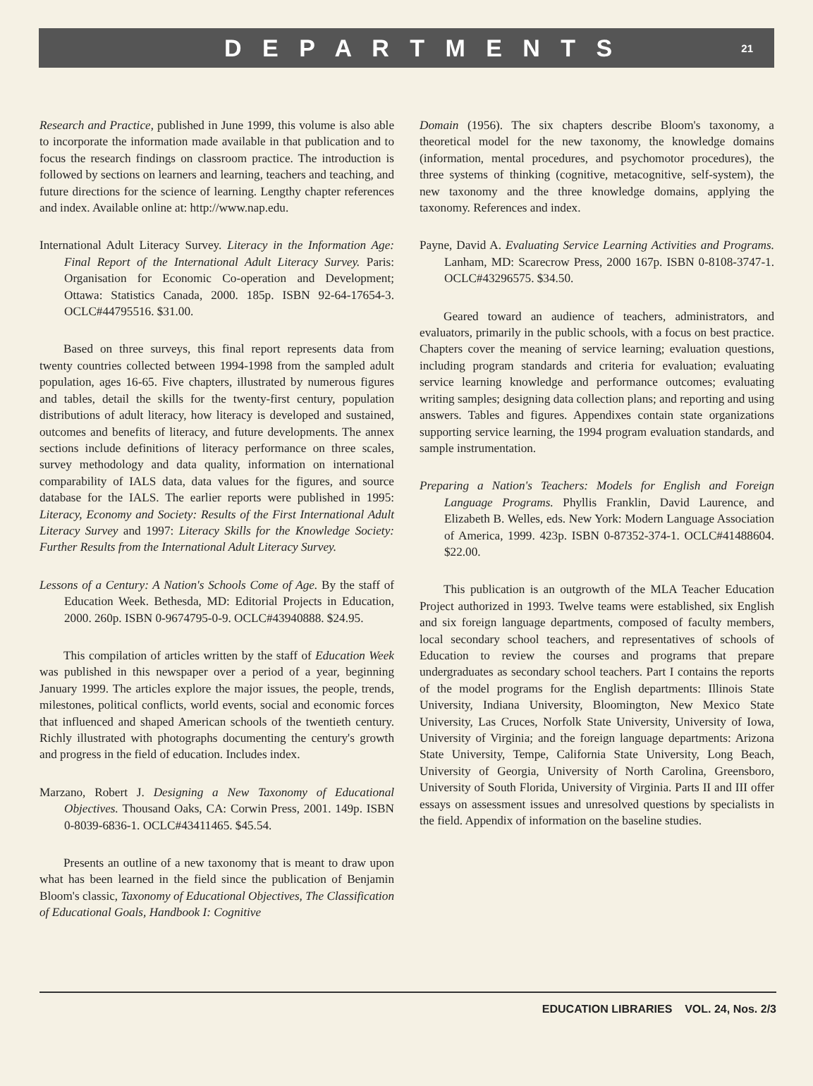D E P A R T M E N T S 21
Research and Practice, published in June 1999, this volume is also able to incorporate the information made available in that publication and to focus the research findings on classroom practice. The introduction is followed by sections on learners and learning, teachers and teaching, and future directions for the science of learning. Lengthy chapter references and index. Available online at: http://www.nap.edu.
International Adult Literacy Survey. Literacy in the Information Age: Final Report of the International Adult Literacy Survey. Paris: Organisation for Economic Co-operation and Development; Ottawa: Statistics Canada, 2000. 185p. ISBN 92-64-17654-3. OCLC#44795516. $31.00.
Based on three surveys, this final report represents data from twenty countries collected between 1994-1998 from the sampled adult population, ages 16-65. Five chapters, illustrated by numerous figures and tables, detail the skills for the twenty-first century, population distributions of adult literacy, how literacy is developed and sustained, outcomes and benefits of literacy, and future developments. The annex sections include definitions of literacy performance on three scales, survey methodology and data quality, information on international comparability of IALS data, data values for the figures, and source database for the IALS. The earlier reports were published in 1995: Literacy, Economy and Society: Results of the First International Adult Literacy Survey and 1997: Literacy Skills for the Knowledge Society: Further Results from the International Adult Literacy Survey.
Lessons of a Century: A Nation's Schools Come of Age. By the staff of Education Week. Bethesda, MD: Editorial Projects in Education, 2000. 260p. ISBN 0-9674795-0-9. OCLC#43940888. $24.95.
This compilation of articles written by the staff of Education Week was published in this newspaper over a period of a year, beginning January 1999. The articles explore the major issues, the people, trends, milestones, political conflicts, world events, social and economic forces that influenced and shaped American schools of the twentieth century. Richly illustrated with photographs documenting the century's growth and progress in the field of education. Includes index.
Marzano, Robert J. Designing a New Taxonomy of Educational Objectives. Thousand Oaks, CA: Corwin Press, 2001. 149p. ISBN 0-8039-6836-1. OCLC#43411465. $45.54.
Presents an outline of a new taxonomy that is meant to draw upon what has been learned in the field since the publication of Benjamin Bloom's classic, Taxonomy of Educational Objectives, The Classification of Educational Goals, Handbook I: Cognitive
Domain (1956). The six chapters describe Bloom's taxonomy, a theoretical model for the new taxonomy, the knowledge domains (information, mental procedures, and psychomotor procedures), the three systems of thinking (cognitive, metacognitive, self-system), the new taxonomy and the three knowledge domains, applying the taxonomy. References and index.
Payne, David A. Evaluating Service Learning Activities and Programs. Lanham, MD: Scarecrow Press, 2000 167p. ISBN 0-8108-3747-1. OCLC#43296575. $34.50.
Geared toward an audience of teachers, administrators, and evaluators, primarily in the public schools, with a focus on best practice. Chapters cover the meaning of service learning; evaluation questions, including program standards and criteria for evaluation; evaluating service learning knowledge and performance outcomes; evaluating writing samples; designing data collection plans; and reporting and using answers. Tables and figures. Appendixes contain state organizations supporting service learning, the 1994 program evaluation standards, and sample instrumentation.
Preparing a Nation's Teachers: Models for English and Foreign Language Programs. Phyllis Franklin, David Laurence, and Elizabeth B. Welles, eds. New York: Modern Language Association of America, 1999. 423p. ISBN 0-87352-374-1. OCLC#41488604. $22.00.
This publication is an outgrowth of the MLA Teacher Education Project authorized in 1993. Twelve teams were established, six English and six foreign language departments, composed of faculty members, local secondary school teachers, and representatives of schools of Education to review the courses and programs that prepare undergraduates as secondary school teachers. Part I contains the reports of the model programs for the English departments: Illinois State University, Indiana University, Bloomington, New Mexico State University, Las Cruces, Norfolk State University, University of Iowa, University of Virginia; and the foreign language departments: Arizona State University, Tempe, California State University, Long Beach, University of Georgia, University of North Carolina, Greensboro, University of South Florida, University of Virginia. Parts II and III offer essays on assessment issues and unresolved questions by specialists in the field. Appendix of information on the baseline studies.
EDUCATION LIBRARIES VOL. 24, Nos. 2/3